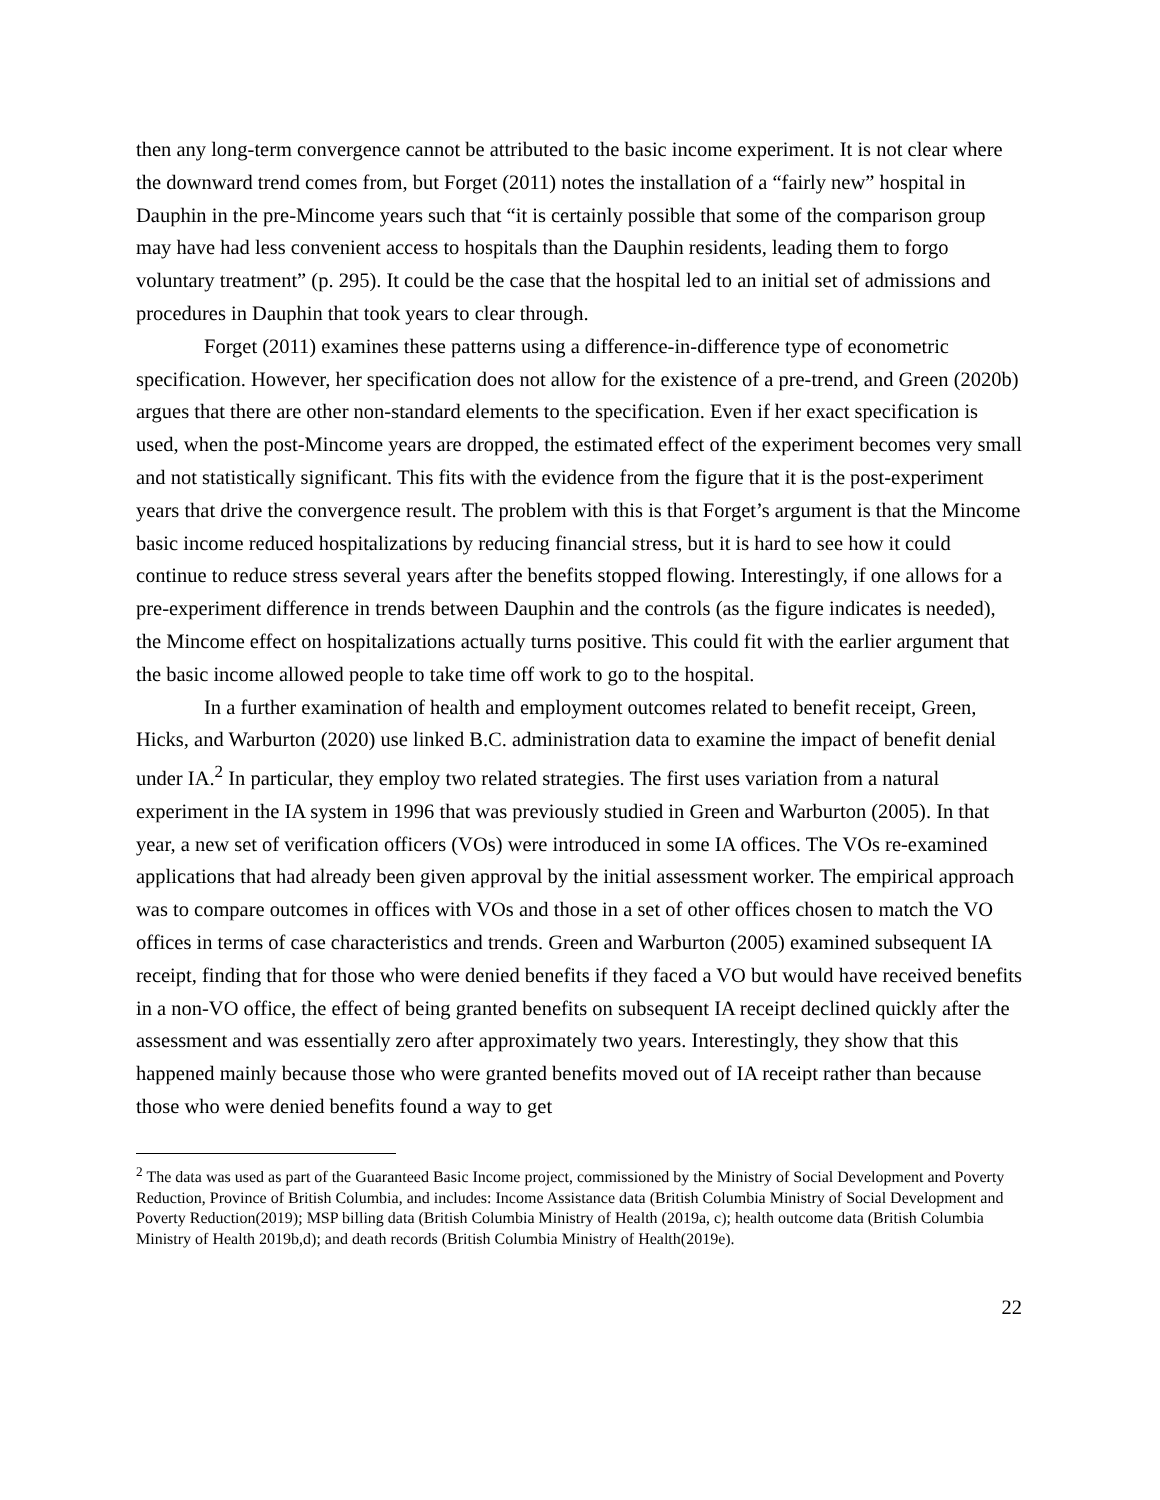then any long-term convergence cannot be attributed to the basic income experiment. It is not clear where the downward trend comes from, but Forget (2011) notes the installation of a “fairly new” hospital in Dauphin in the pre-Mincome years such that “it is certainly possible that some of the comparison group may have had less convenient access to hospitals than the Dauphin residents, leading them to forgo voluntary treatment” (p. 295). It could be the case that the hospital led to an initial set of admissions and procedures in Dauphin that took years to clear through.
Forget (2011) examines these patterns using a difference-in-difference type of econometric specification. However, her specification does not allow for the existence of a pre-trend, and Green (2020b) argues that there are other non-standard elements to the specification. Even if her exact specification is used, when the post-Mincome years are dropped, the estimated effect of the experiment becomes very small and not statistically significant. This fits with the evidence from the figure that it is the post-experiment years that drive the convergence result. The problem with this is that Forget’s argument is that the Mincome basic income reduced hospitalizations by reducing financial stress, but it is hard to see how it could continue to reduce stress several years after the benefits stopped flowing. Interestingly, if one allows for a pre-experiment difference in trends between Dauphin and the controls (as the figure indicates is needed), the Mincome effect on hospitalizations actually turns positive. This could fit with the earlier argument that the basic income allowed people to take time off work to go to the hospital.
In a further examination of health and employment outcomes related to benefit receipt, Green, Hicks, and Warburton (2020) use linked B.C. administration data to examine the impact of benefit denial under IA.<sup>2</sup> In particular, they employ two related strategies. The first uses variation from a natural experiment in the IA system in 1996 that was previously studied in Green and Warburton (2005). In that year, a new set of verification officers (VOs) were introduced in some IA offices. The VOs re-examined applications that had already been given approval by the initial assessment worker. The empirical approach was to compare outcomes in offices with VOs and those in a set of other offices chosen to match the VO offices in terms of case characteristics and trends. Green and Warburton (2005) examined subsequent IA receipt, finding that for those who were denied benefits if they faced a VO but would have received benefits in a non-VO office, the effect of being granted benefits on subsequent IA receipt declined quickly after the assessment and was essentially zero after approximately two years. Interestingly, they show that this happened mainly because those who were granted benefits moved out of IA receipt rather than because those who were denied benefits found a way to get
<sup>2</sup> The data was used as part of the Guaranteed Basic Income project, commissioned by the Ministry of Social Development and Poverty Reduction, Province of British Columbia, and includes: Income Assistance data (British Columbia Ministry of Social Development and Poverty Reduction(2019); MSP billing data (British Columbia Ministry of Health (2019a, c); health outcome data (British Columbia Ministry of Health 2019b,d); and death records (British Columbia Ministry of Health(2019e).
22